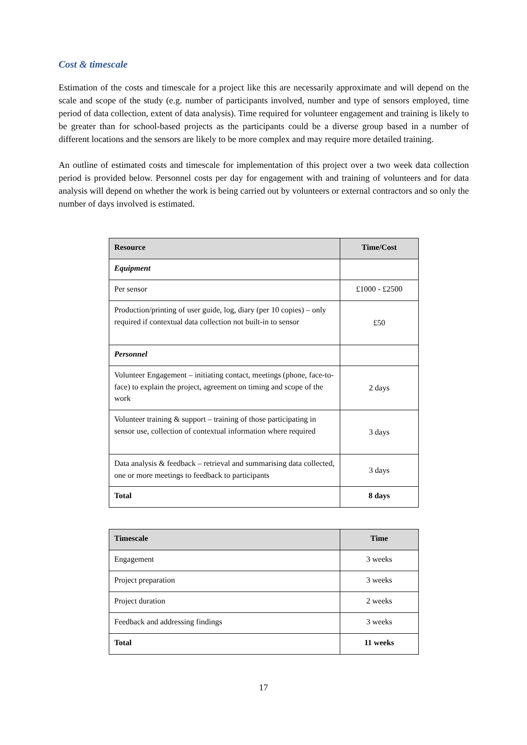Cost & timescale
Estimation of the costs and timescale for a project like this are necessarily approximate and will depend on the scale and scope of the study (e.g. number of participants involved, number and type of sensors employed, time period of data collection, extent of data analysis). Time required for volunteer engagement and training is likely to be greater than for school-based projects as the participants could be a diverse group based in a number of different locations and the sensors are likely to be more complex and may require more detailed training.
An outline of estimated costs and timescale for implementation of this project over a two week data collection period is provided below. Personnel costs per day for engagement with and training of volunteers and for data analysis will depend on whether the work is being carried out by volunteers or external contractors and so only the number of days involved is estimated.
| Resource | Time/Cost |
| --- | --- |
| Equipment | |
| Per sensor | £1000 - £2500 |
| Production/printing of user guide, log, diary (per 10 copies) – only required if contextual data collection not built-in to sensor | £50 |
| Personnel | |
| Volunteer Engagement – initiating contact, meetings (phone, face-to-face) to explain the project, agreement on timing and scope of the work | 2 days |
| Volunteer training & support – training of those participating in sensor use, collection of contextual information where required | 3 days |
| Data analysis & feedback – retrieval and summarising data collected, one or more meetings to feedback to participants | 3 days |
| Total | 8 days |
| Timescale | Time |
| --- | --- |
| Engagement | 3 weeks |
| Project preparation | 3 weeks |
| Project duration | 2 weeks |
| Feedback and addressing findings | 3 weeks |
| Total | 11 weeks |
17